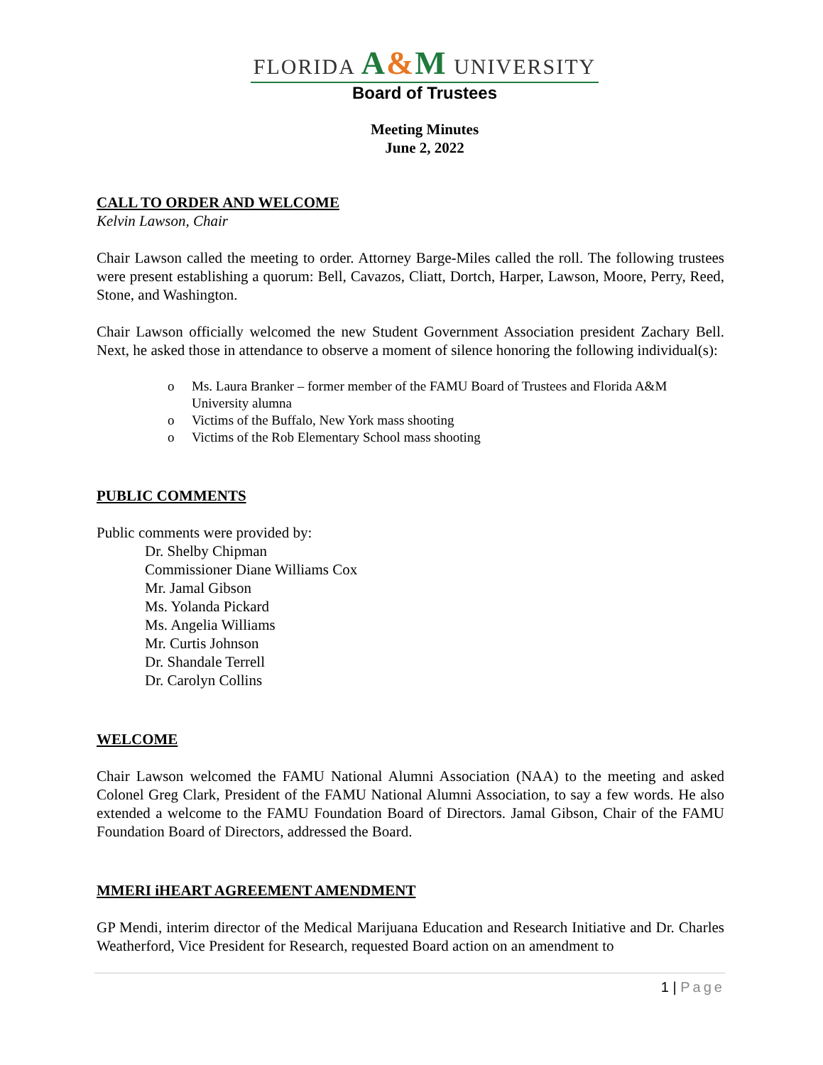FLORIDA A&M UNIVERSITY
Board of Trustees
Meeting Minutes
June 2, 2022
CALL TO ORDER AND WELCOME
Kelvin Lawson, Chair
Chair Lawson called the meeting to order. Attorney Barge-Miles called the roll. The following trustees were present establishing a quorum: Bell, Cavazos, Cliatt, Dortch, Harper, Lawson, Moore, Perry, Reed, Stone, and Washington.
Chair Lawson officially welcomed the new Student Government Association president Zachary Bell. Next, he asked those in attendance to observe a moment of silence honoring the following individual(s):
o Ms. Laura Branker – former member of the FAMU Board of Trustees and Florida A&M University alumna
o Victims of the Buffalo, New York mass shooting
o Victims of the Rob Elementary School mass shooting
PUBLIC COMMENTS
Public comments were provided by:
Dr. Shelby Chipman
Commissioner Diane Williams Cox
Mr. Jamal Gibson
Ms. Yolanda Pickard
Ms. Angelia Williams
Mr. Curtis Johnson
Dr. Shandale Terrell
Dr. Carolyn Collins
WELCOME
Chair Lawson welcomed the FAMU National Alumni Association (NAA) to the meeting and asked Colonel Greg Clark, President of the FAMU National Alumni Association, to say a few words. He also extended a welcome to the FAMU Foundation Board of Directors. Jamal Gibson, Chair of the FAMU Foundation Board of Directors, addressed the Board.
MMERI iHEART AGREEMENT AMENDMENT
GP Mendi, interim director of the Medical Marijuana Education and Research Initiative and Dr. Charles Weatherford, Vice President for Research, requested Board action on an amendment to
1 | Page